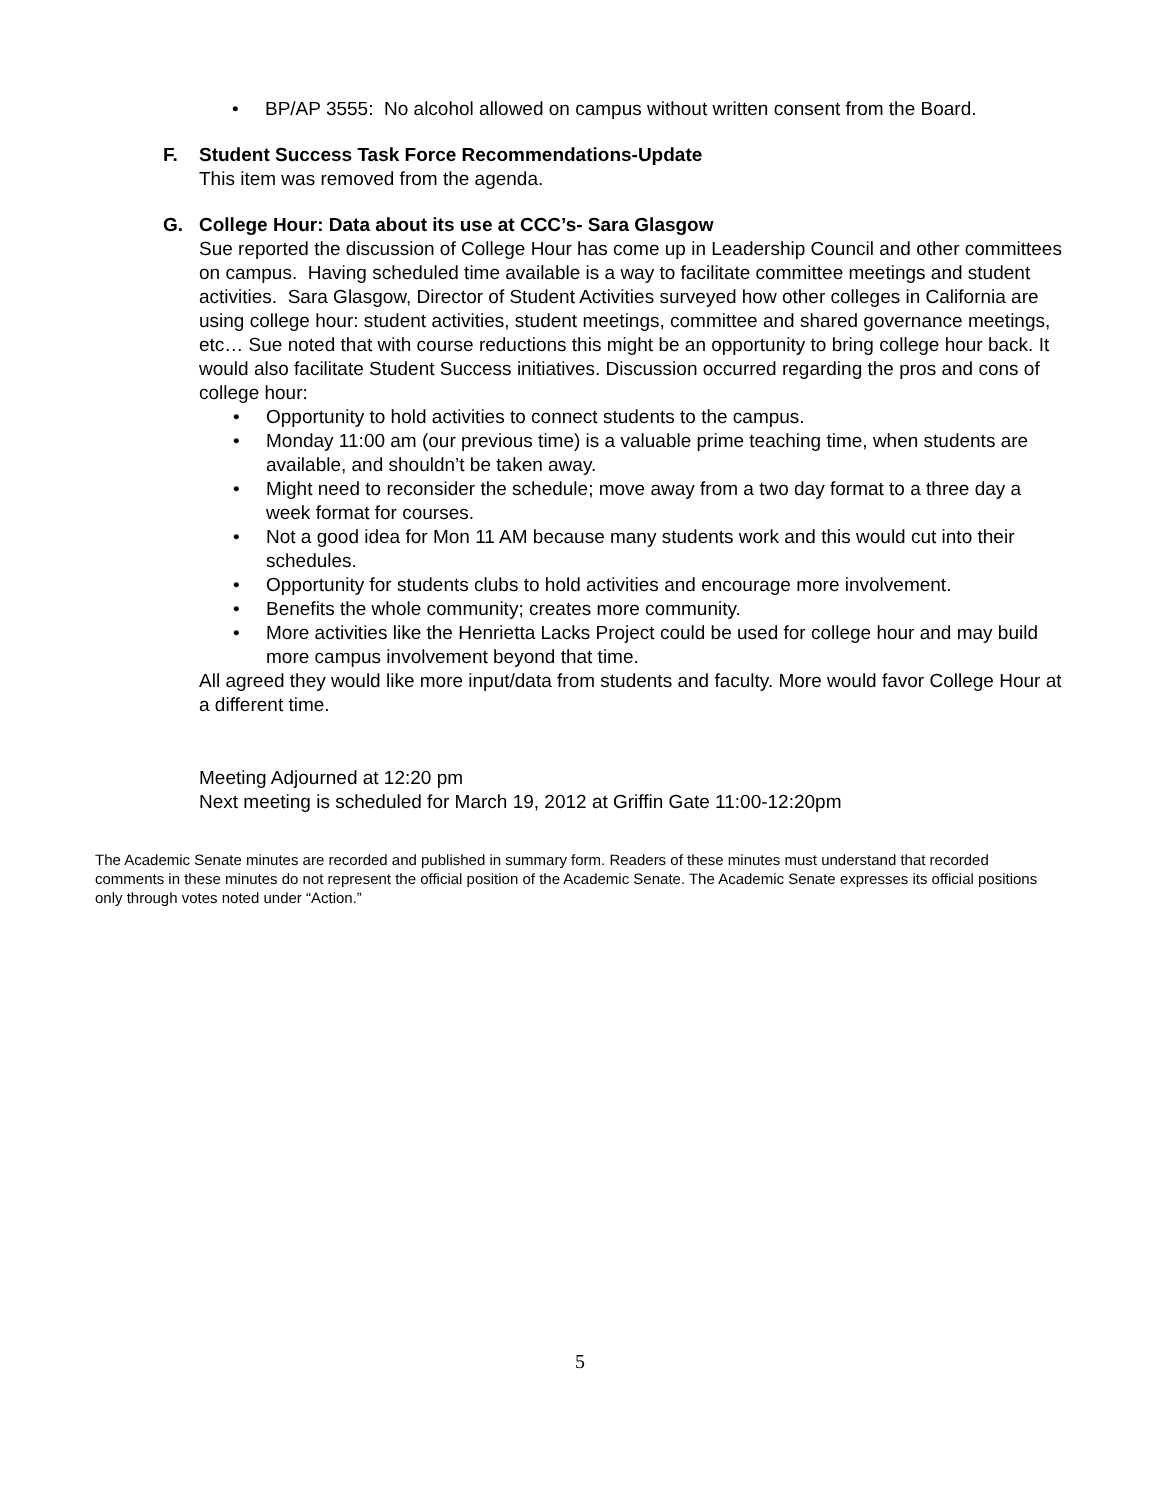• BP/AP 3555: No alcohol allowed on campus without written consent from the Board.
F. Student Success Task Force Recommendations-Update
This item was removed from the agenda.
G. College Hour: Data about its use at CCC’s- Sara Glasgow
Sue reported the discussion of College Hour has come up in Leadership Council and other committees on campus. Having scheduled time available is a way to facilitate committee meetings and student activities. Sara Glasgow, Director of Student Activities surveyed how other colleges in California are using college hour: student activities, student meetings, committee and shared governance meetings, etc… Sue noted that with course reductions this might be an opportunity to bring college hour back. It would also facilitate Student Success initiatives. Discussion occurred regarding the pros and cons of college hour:
• Opportunity to hold activities to connect students to the campus.
• Monday 11:00 am (our previous time) is a valuable prime teaching time, when students are available, and shouldn’t be taken away.
• Might need to reconsider the schedule; move away from a two day format to a three day a week format for courses.
• Not a good idea for Mon 11 AM because many students work and this would cut into their schedules.
• Opportunity for students clubs to hold activities and encourage more involvement.
• Benefits the whole community; creates more community.
• More activities like the Henrietta Lacks Project could be used for college hour and may build more campus involvement beyond that time.
All agreed they would like more input/data from students and faculty. More would favor College Hour at a different time.
Meeting Adjourned at 12:20 pm
Next meeting is scheduled for March 19, 2012 at Griffin Gate 11:00-12:20pm
The Academic Senate minutes are recorded and published in summary form. Readers of these minutes must understand that recorded comments in these minutes do not represent the official position of the Academic Senate. The Academic Senate expresses its official positions only through votes noted under “Action.”
5